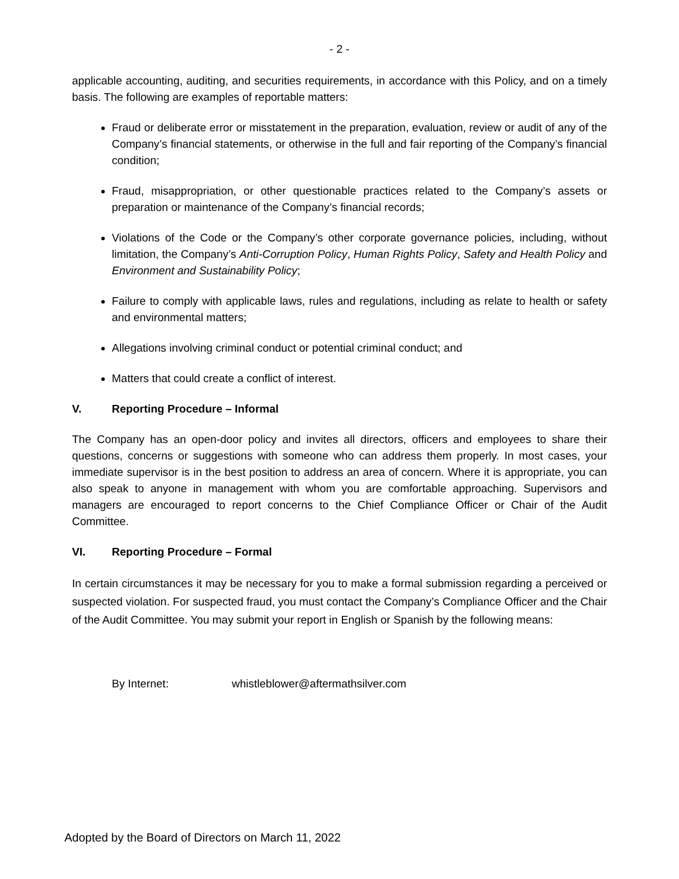- 2 -
applicable accounting, auditing, and securities requirements, in accordance with this Policy, and on a timely basis. The following are examples of reportable matters:
Fraud or deliberate error or misstatement in the preparation, evaluation, review or audit of any of the Company’s financial statements, or otherwise in the full and fair reporting of the Company’s financial condition;
Fraud, misappropriation, or other questionable practices related to the Company’s assets or preparation or maintenance of the Company’s financial records;
Violations of the Code or the Company’s other corporate governance policies, including, without limitation, the Company’s Anti-Corruption Policy, Human Rights Policy, Safety and Health Policy and Environment and Sustainability Policy;
Failure to comply with applicable laws, rules and regulations, including as relate to health or safety and environmental matters;
Allegations involving criminal conduct or potential criminal conduct; and
Matters that could create a conflict of interest.
V. Reporting Procedure – Informal
The Company has an open-door policy and invites all directors, officers and employees to share their questions, concerns or suggestions with someone who can address them properly. In most cases, your immediate supervisor is in the best position to address an area of concern. Where it is appropriate, you can also speak to anyone in management with whom you are comfortable approaching. Supervisors and managers are encouraged to report concerns to the Chief Compliance Officer or Chair of the Audit Committee.
VI. Reporting Procedure – Formal
In certain circumstances it may be necessary for you to make a formal submission regarding a perceived or suspected violation. For suspected fraud, you must contact the Company’s Compliance Officer and the Chair of the Audit Committee. You may submit your report in English or Spanish by the following means:
By Internet: whistleblower@aftermathsilver.com
Adopted by the Board of Directors on March 11, 2022